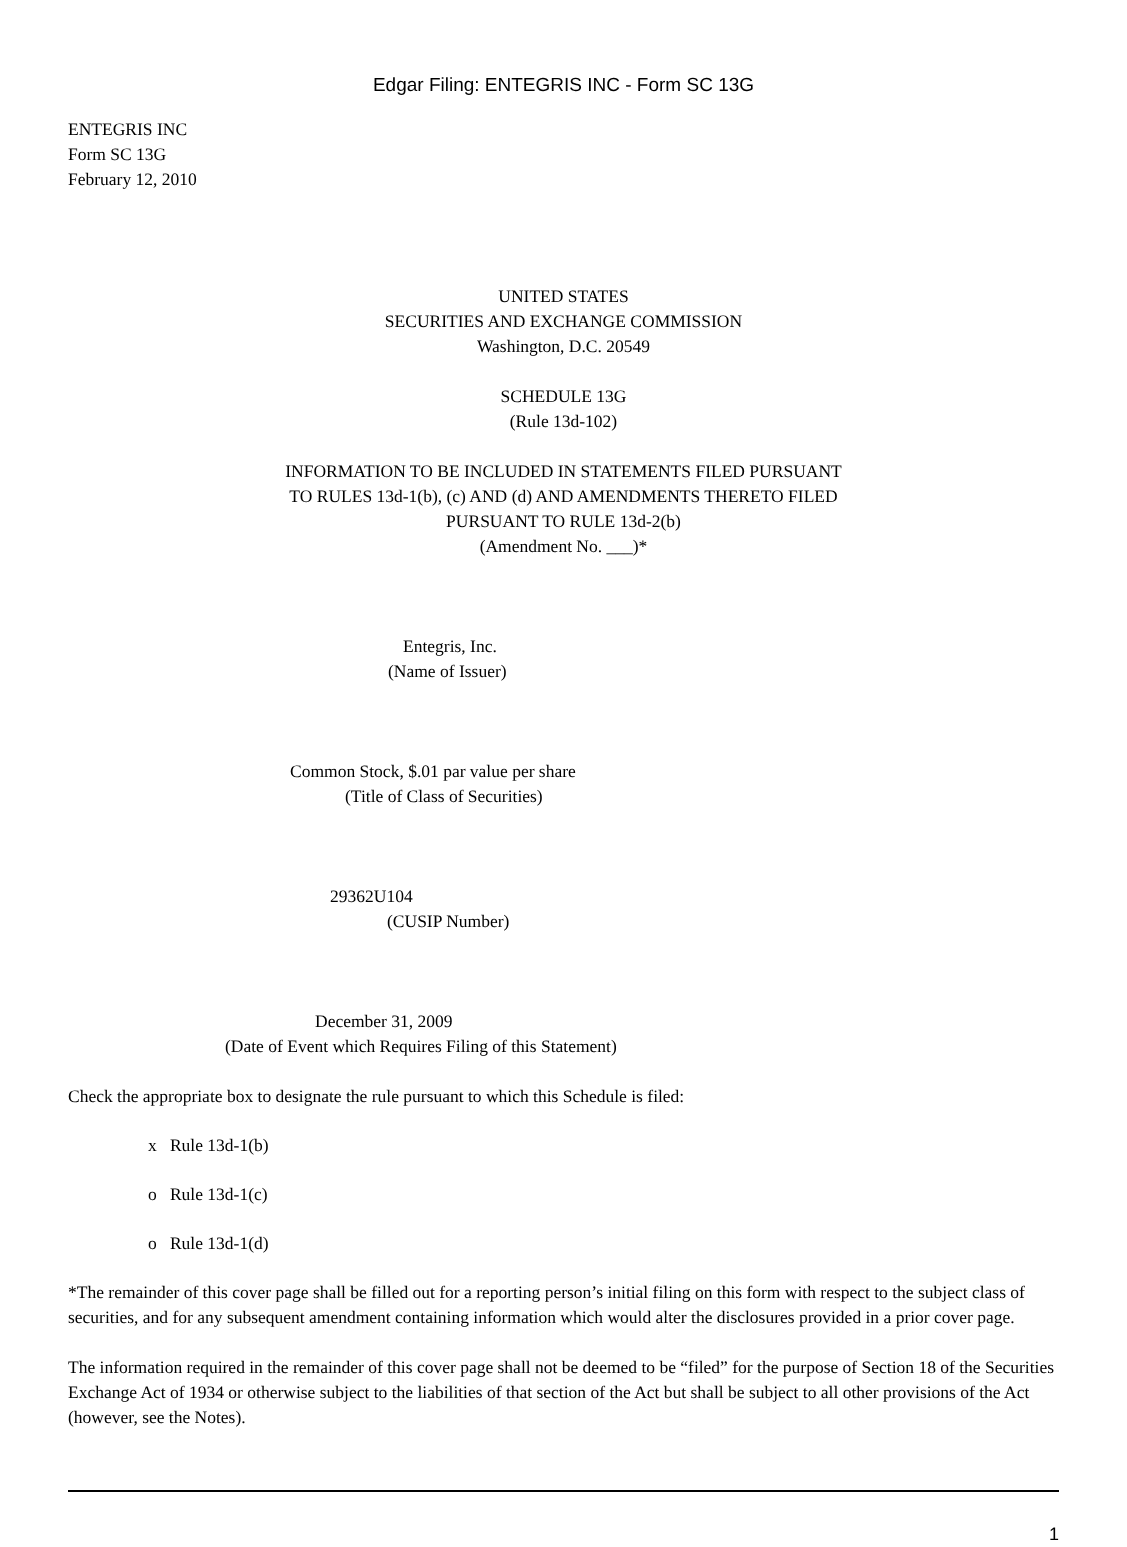Edgar Filing: ENTEGRIS INC - Form SC 13G
ENTEGRIS INC
Form SC 13G
February 12, 2010
UNITED STATES
SECURITIES AND EXCHANGE COMMISSION
Washington, D.C. 20549
SCHEDULE 13G
(Rule 13d-102)
INFORMATION TO BE INCLUDED IN STATEMENTS FILED PURSUANT
TO RULES 13d-1(b), (c) AND (d) AND AMENDMENTS THERETO FILED
PURSUANT TO RULE 13d-2(b)
(Amendment No. ___)*
Entegris, Inc.
(Name of Issuer)
Common Stock, $.01 par value per share
(Title of Class of Securities)
29362U104
(CUSIP Number)
December 31, 2009
(Date of Event which Requires Filing of this Statement)
Check the appropriate box to designate the rule pursuant to which this Schedule is filed:
x Rule 13d-1(b)
o Rule 13d-1(c)
o Rule 13d-1(d)
*The remainder of this cover page shall be filled out for a reporting person’s initial filing on this form with respect to the subject class of securities, and for any subsequent amendment containing information which would alter the disclosures provided in a prior cover page.
The information required in the remainder of this cover page shall not be deemed to be “filed” for the purpose of Section 18 of the Securities Exchange Act of 1934 or otherwise subject to the liabilities of that section of the Act but shall be subject to all other provisions of the Act (however, see the Notes).
1